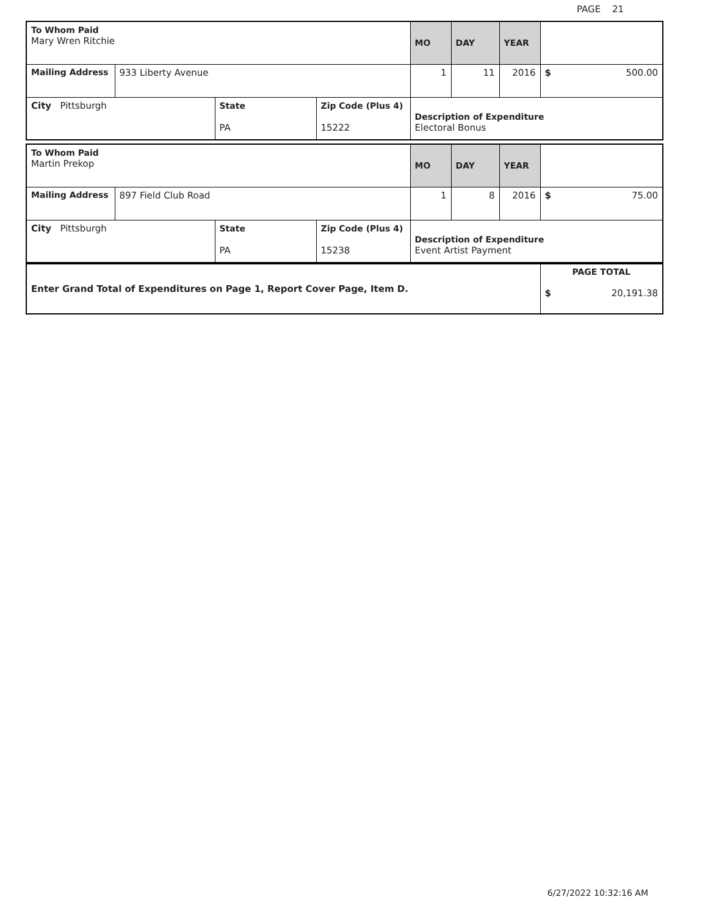PAGE 21
| To Whom Paid Mary Wren Ritchie | | | | MO | DAY | YEAR | |
| Mailing Address | 933 Liberty Avenue | | | 1 | 11 | 2016 | $ 500.00 |
| City Pittsburgh | | State PA | Zip Code (Plus 4) 15222 | Description of Expenditure Electoral Bonus | | | |
| To Whom Paid Martin Prekop | | | | MO | DAY | YEAR | |
| Mailing Address | 897 Field Club Road | | | 1 | 8 | 2016 | $ 75.00 |
| City Pittsburgh | | State PA | Zip Code (Plus 4) 15238 | Description of Expenditure Event Artist Payment | | | |
| Enter Grand Total of Expenditures on Page 1, Report Cover Page, Item D. | PAGE TOTAL $ 20,191.38 |
6/27/2022 10:32:16 AM